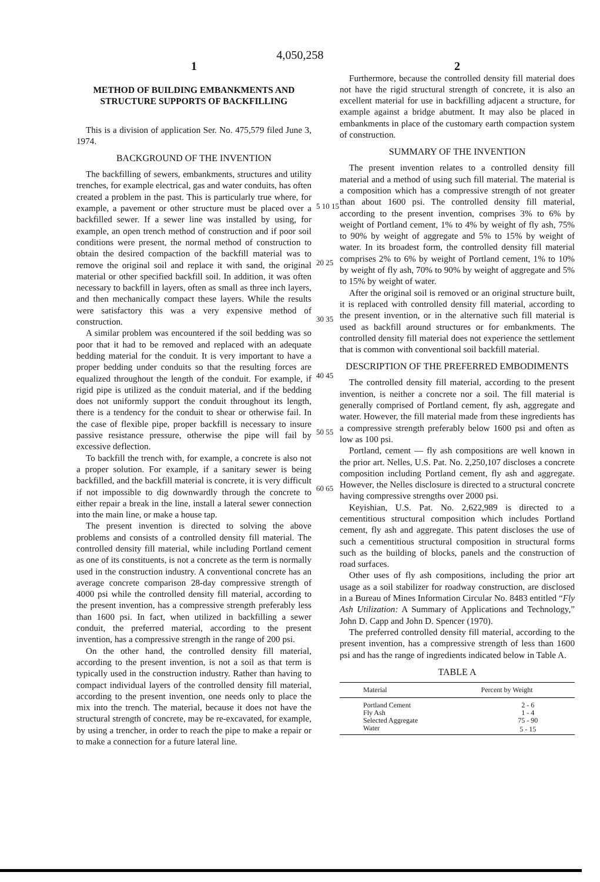4,050,258
1
METHOD OF BUILDING EMBANKMENTS AND STRUCTURE SUPPORTS OF BACKFILLING
This is a division of application Ser. No. 475,579 filed June 3, 1974.
BACKGROUND OF THE INVENTION
The backfilling of sewers, embankments, structures and utility trenches, for example electrical, gas and water conduits, has often created a problem in the past. This is particularly true where, for example, a pavement or other structure must be placed over a backfilled sewer. If a sewer line was installed by using, for example, an open trench method of construction and if poor soil conditions were present, the normal method of construction to obtain the desired compaction of the backfill material was to remove the original soil and replace it with sand, the original material or other specified backfill soil. In addition, it was often necessary to backfill in layers, often as small as three inch layers, and then mechanically compact these layers. While the results were satisfactory this was a very expensive method of construction.
A similar problem was encountered if the soil bedding was so poor that it had to be removed and replaced with an adequate bedding material for the conduit. It is very important to have a proper bedding under conduits so that the resulting forces are equalized throughout the length of the conduit. For example, if rigid pipe is utilized as the conduit material, and if the bedding does not uniformly support the conduit throughout its length, there is a tendency for the conduit to shear or otherwise fail. In the case of flexible pipe, proper backfill is necessary to insure passive resistance pressure, otherwise the pipe will fail by excessive deflection.
To backfill the trench with, for example, a concrete is also not a proper solution. For example, if a sanitary sewer is being backfilled, and the backfill material is concrete, it is very difficult if not impossible to dig downwardly through the concrete to either repair a break in the line, install a lateral sewer connection into the main line, or make a house tap.
The present invention is directed to solving the above problems and consists of a controlled density fill material. The controlled density fill material, while including Portland cement as one of its constituents, is not a concrete as the term is normally used in the construction industry. A conventional concrete has an average concrete comparison 28-day compressive strength of 4000 psi while the controlled density fill material, according to the present invention, has a compressive strength preferably less than 1600 psi. In fact, when utilized in backfilling a sewer conduit, the preferred material, according to the present invention, has a compressive strength in the range of 200 psi.
On the other hand, the controlled density fill material, according to the present invention, is not a soil as that term is typically used in the construction industry. Rather than having to compact individual layers of the controlled density fill material, according to the present invention, one needs only to place the mix into the trench. The material, because it does not have the structural strength of concrete, may be re-excavated, for example, by using a trencher, in order to reach the pipe to make a repair or to make a connection for a future lateral line.
5 10 15 20 25 30 35 40 45 50 55 60 65
2
Furthermore, because the controlled density fill material does not have the rigid structural strength of concrete, it is also an excellent material for use in backfilling adjacent a structure, for example against a bridge abutment. It may also be placed in embankments in place of the customary earth compaction system of construction.
SUMMARY OF THE INVENTION
The present invention relates to a controlled density fill material and a method of using such fill material. The material is a composition which has a compressive strength of not greater than about 1600 psi. The controlled density fill material, according to the present invention, comprises 3% to 6% by weight of Portland cement, 1% to 4% by weight of fly ash, 75% to 90% by weight of aggregate and 5% to 15% by weight of water. In its broadest form, the controlled density fill material comprises 2% to 6% by weight of Portland cement, 1% to 10% by weight of fly ash, 70% to 90% by weight of aggregate and 5% to 15% by weight of water.
After the original soil is removed or an original structure built, it is replaced with controlled density fill material, according to the present invention, or in the alternative such fill material is used as backfill around structures or for embankments. The controlled density fill material does not experience the settlement that is common with conventional soil backfill material.
DESCRIPTION OF THE PREFERRED EMBODIMENTS
The controlled density fill material, according to the present invention, is neither a concrete nor a soil. The fill material is generally comprised of Portland cement, fly ash, aggregate and water. However, the fill material made from these ingredients has a compressive strength preferably below 1600 psi and often as low as 100 psi.
Portland, cement — fly ash compositions are well known in the prior art. Nelles, U.S. Pat. No. 2,250,107 discloses a concrete composition including Portland cement, fly ash and aggregate. However, the Nelles disclosure is directed to a structural concrete having compressive strengths over 2000 psi.
Keyishian, U.S. Pat. No. 2,622,989 is directed to a cementitious structural composition which includes Portland cement, fly ash and aggregate. This patent discloses the use of such a cementitious structural composition in structural forms such as the building of blocks, panels and the construction of road surfaces.
Other uses of fly ash compositions, including the prior art usage as a soil stabilizer for roadway construction, are disclosed in a Bureau of Mines Information Circular No. 8483 entitled “Fly Ash Utilization: A Summary of Applications and Technology,” John D. Capp and John D. Spencer (1970).
The preferred controlled density fill material, according to the present invention, has a compressive strength of less than 1600 psi and has the range of ingredients indicated below in Table A.
TABLE A
| Material | Percent by Weight |
| --- | --- |
| Portland Cement | 2 - 6 |
| Fly Ash | 1 - 4 |
| Selected Aggregate | 75 - 90 |
| Water | 5 - 15 |